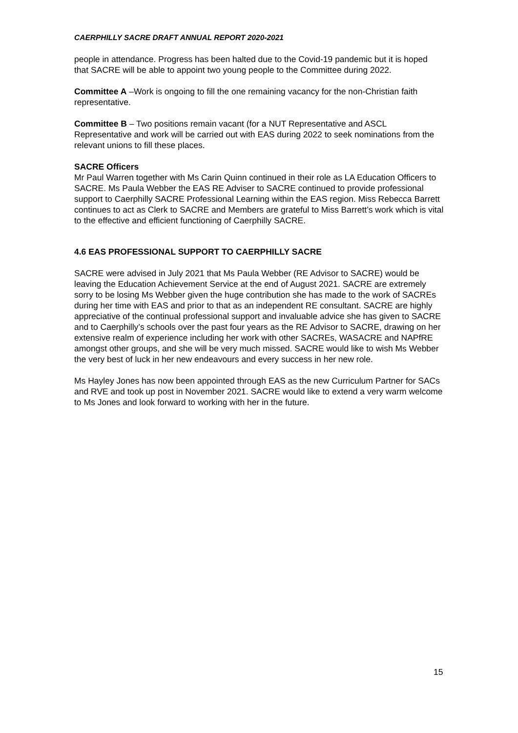CAERPHILLY SACRE DRAFT ANNUAL REPORT 2020-2021
people in attendance. Progress has been halted due to the Covid-19 pandemic but it is hoped that SACRE will be able to appoint two young people to the Committee during 2022.
Committee A –Work is ongoing to fill the one remaining vacancy for the non-Christian faith representative.
Committee B – Two positions remain vacant (for a NUT Representative and ASCL Representative and work will be carried out with EAS during 2022 to seek nominations from the relevant unions to fill these places.
SACRE Officers
Mr Paul Warren together with Ms Carin Quinn continued in their role as LA Education Officers to SACRE. Ms Paula Webber the EAS RE Adviser to SACRE continued to provide professional support to Caerphilly SACRE Professional Learning within the EAS region. Miss Rebecca Barrett continues to act as Clerk to SACRE and Members are grateful to Miss Barrett’s work which is vital to the effective and efficient functioning of Caerphilly SACRE.
4.6 EAS PROFESSIONAL SUPPORT TO CAERPHILLY SACRE
SACRE were advised in July 2021 that Ms Paula Webber (RE Advisor to SACRE) would be leaving the Education Achievement Service at the end of August 2021. SACRE are extremely sorry to be losing Ms Webber given the huge contribution she has made to the work of SACREs during her time with EAS and prior to that as an independent RE consultant. SACRE are highly appreciative of the continual professional support and invaluable advice she has given to SACRE and to Caerphilly’s schools over the past four years as the RE Advisor to SACRE, drawing on her extensive realm of experience including her work with other SACREs, WASACRE and NAPfRE amongst other groups, and she will be very much missed. SACRE would like to wish Ms Webber the very best of luck in her new endeavours and every success in her new role.
Ms Hayley Jones has now been appointed through EAS as the new Curriculum Partner for SACs and RVE and took up post in November 2021. SACRE would like to extend a very warm welcome to Ms Jones and look forward to working with her in the future.
15